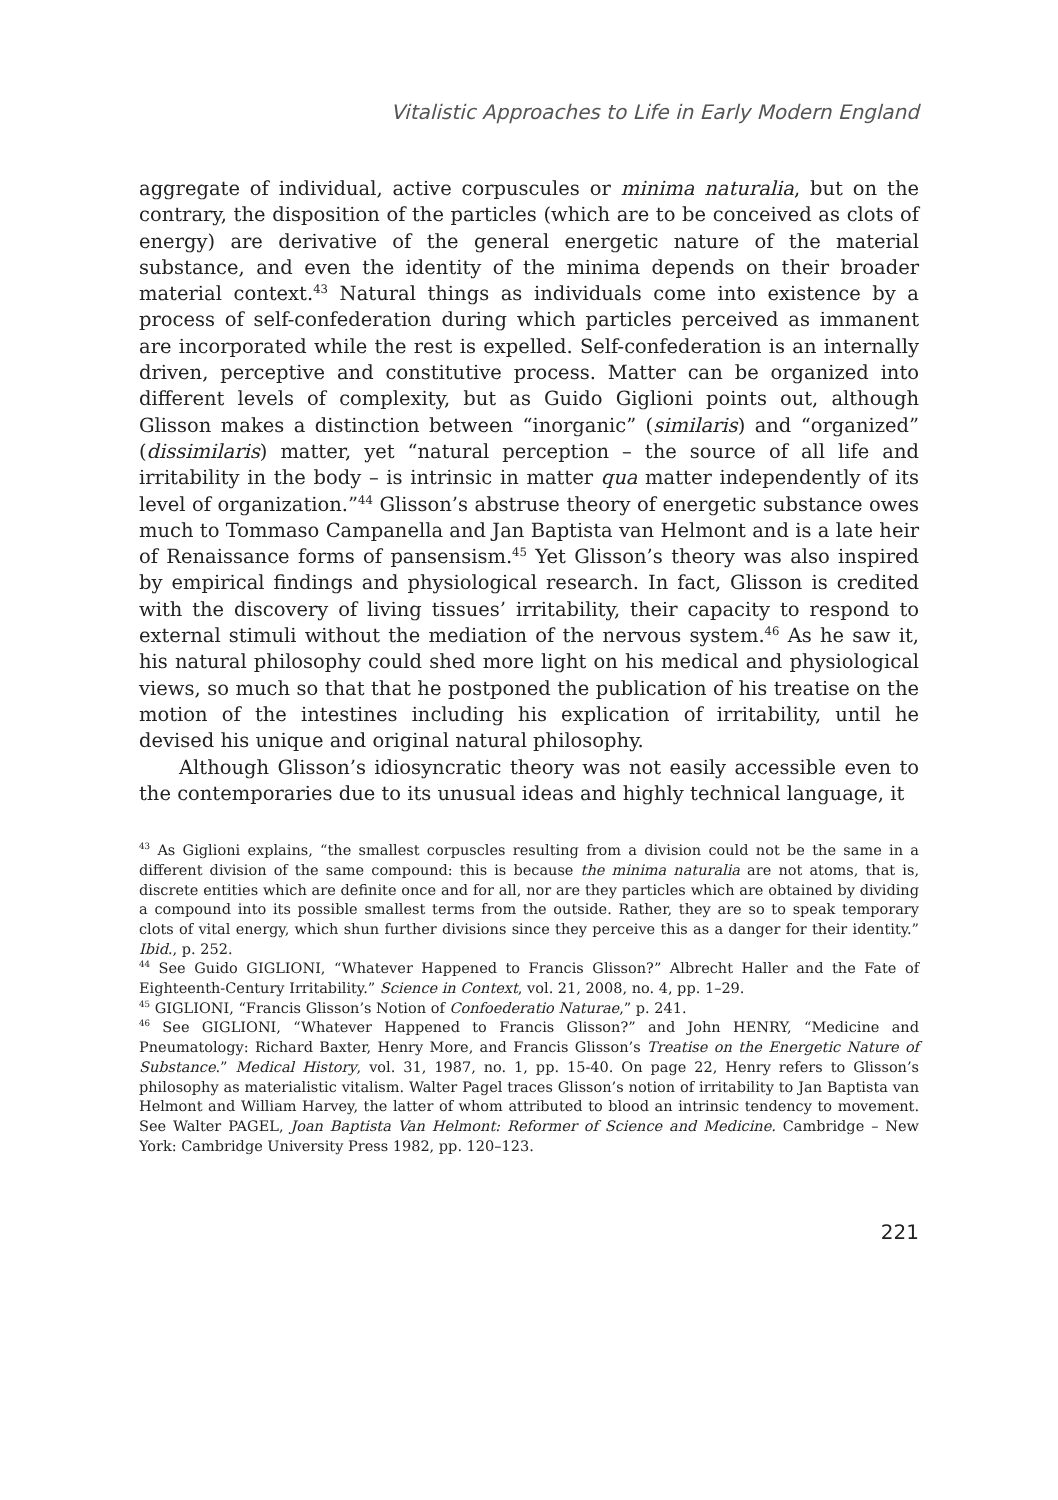Vitalistic Approaches to Life in Early Modern England
aggregate of individual, active corpuscules or minima naturalia, but on the contrary, the disposition of the particles (which are to be conceived as clots of energy) are derivative of the general energetic nature of the material substance, and even the identity of the minima depends on their broader material context.<sup>43</sup> Natural things as individuals come into existence by a process of self-confederation during which particles perceived as immanent are incorporated while the rest is expelled. Self-confederation is an internally driven, perceptive and constitutive process. Matter can be organized into different levels of complexity, but as Guido Giglioni points out, although Glisson makes a distinction between “inorganic” (similaris) and “organized” (dissimilaris) matter, yet “natural perception – the source of all life and irritability in the body – is intrinsic in matter qua matter independently of its level of organization.”<sup>44</sup> Glisson’s abstruse theory of energetic substance owes much to Tommaso Campanella and Jan Baptista van Helmont and is a late heir of Renaissance forms of pansensism.<sup>45</sup> Yet Glisson’s theory was also inspired by empirical findings and physiological research. In fact, Glisson is credited with the discovery of living tissues’ irritability, their capacity to respond to external stimuli without the mediation of the nervous system.<sup>46</sup> As he saw it, his natural philosophy could shed more light on his medical and physiological views, so much so that that he postponed the publication of his treatise on the motion of the intestines including his explication of irritability, until he devised his unique and original natural philosophy.
Although Glisson’s idiosyncratic theory was not easily accessible even to the contemporaries due to its unusual ideas and highly technical language, it
<sup>43</sup> As Giglioni explains, “the smallest corpuscles resulting from a division could not be the same in a different division of the same compound: this is because the minima naturalia are not atoms, that is, discrete entities which are definite once and for all, nor are they particles which are obtained by dividing a compound into its possible smallest terms from the outside. Rather, they are so to speak temporary clots of vital energy, which shun further divisions since they perceive this as a danger for their identity.” Ibid., p. 252.
<sup>44</sup> See Guido GIGLIONI, “Whatever Happened to Francis Glisson?” Albrecht Haller and the Fate of Eighteenth-Century Irritability.” Science in Context, vol. 21, 2008, no. 4, pp. 1–29.
<sup>45</sup> GIGLIONI, “Francis Glisson’s Notion of Confoederatio Naturae,” p. 241.
<sup>46</sup> See GIGLIONI, “Whatever Happened to Francis Glisson?” and John HENRY, “Medicine and Pneumatology: Richard Baxter, Henry More, and Francis Glisson’s Treatise on the Energetic Nature of Substance.” Medical History, vol. 31, 1987, no. 1, pp. 15-40. On page 22, Henry refers to Glisson’s philosophy as materialistic vitalism. Walter Pagel traces Glisson’s notion of irritability to Jan Baptista van Helmont and William Harvey, the latter of whom attributed to blood an intrinsic tendency to movement. See Walter PAGEL, Joan Baptista Van Helmont: Reformer of Science and Medicine. Cambridge – New York: Cambridge University Press 1982, pp. 120–123.
221